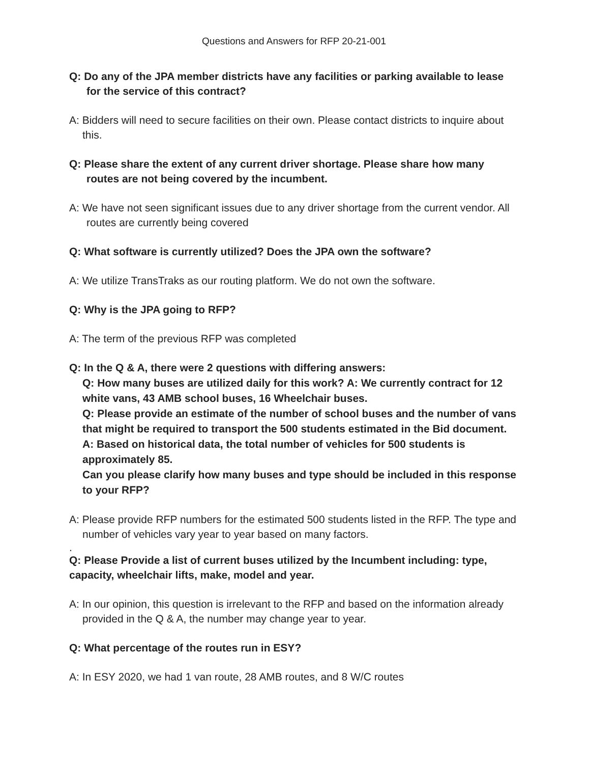Questions and Answers for RFP 20-21-001
Q: Do any of the JPA member districts have any facilities or parking available to lease for the service of this contract?
A: Bidders will need to secure facilities on their own. Please contact districts to inquire about this.
Q: Please share the extent of any current driver shortage. Please share how many routes are not being covered by the incumbent.
A: We have not seen significant issues due to any driver shortage from the current vendor. All routes are currently being covered
Q: What software is currently utilized? Does the JPA own the software?
A: We utilize TransTraks as our routing platform. We do not own the software.
Q: Why is the JPA going to RFP?
A: The term of the previous RFP was completed
Q: In the Q & A, there were 2 questions with differing answers:
Q: How many buses are utilized daily for this work? A: We currently contract for 12 white vans, 43 AMB school buses, 16 Wheelchair buses.
Q: Please provide an estimate of the number of school buses and the number of vans that might be required to transport the 500 students estimated in the Bid document. A: Based on historical data, the total number of vehicles for 500 students is approximately 85.
Can you please clarify how many buses and type should be included in this response to your RFP?
A: Please provide RFP numbers for the estimated 500 students listed in the RFP. The type and number of vehicles vary year to year based on many factors.
.
Q: Please Provide a list of current buses utilized by the Incumbent including: type, capacity, wheelchair lifts, make, model and year.
A: In our opinion, this question is irrelevant to the RFP and based on the information already provided in the Q & A, the number may change year to year.
Q: What percentage of the routes run in ESY?
A: In ESY 2020, we had 1 van route, 28 AMB routes, and 8 W/C routes